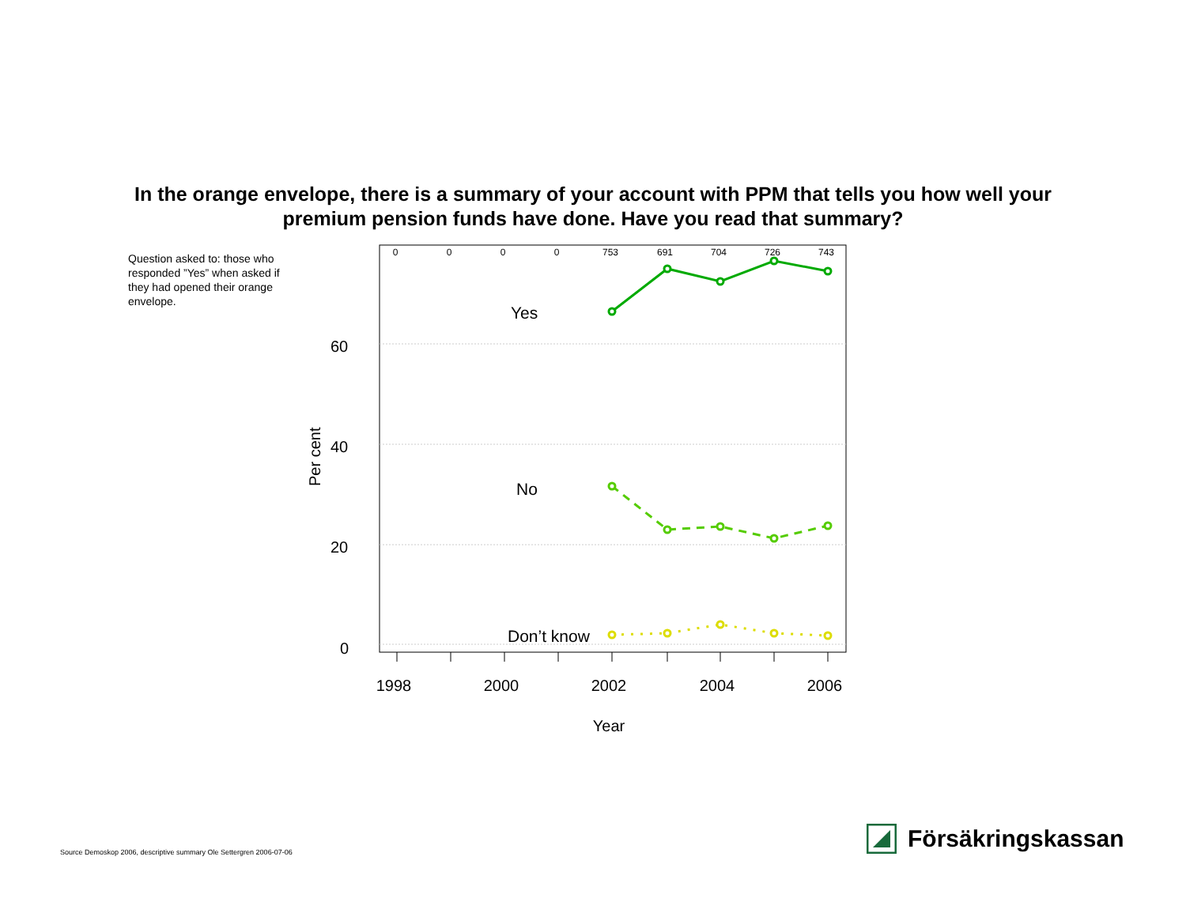In the orange envelope, there is a summary of your account with PPM that tells you how well your
premium pension funds have done. Have you read that summary?
Question asked to: those who responded ”Yes” when asked if they had opened their orange envelope.
60
40
20
0
Per cent
0
0
0
0
753
691
704
726
743
1998
2000
2002
2004
2006
Year
Yes
No
Don’t know
Source Demoskop 2006, descriptive summary Ole Settergren 2006-07-06
Försäkringskassan